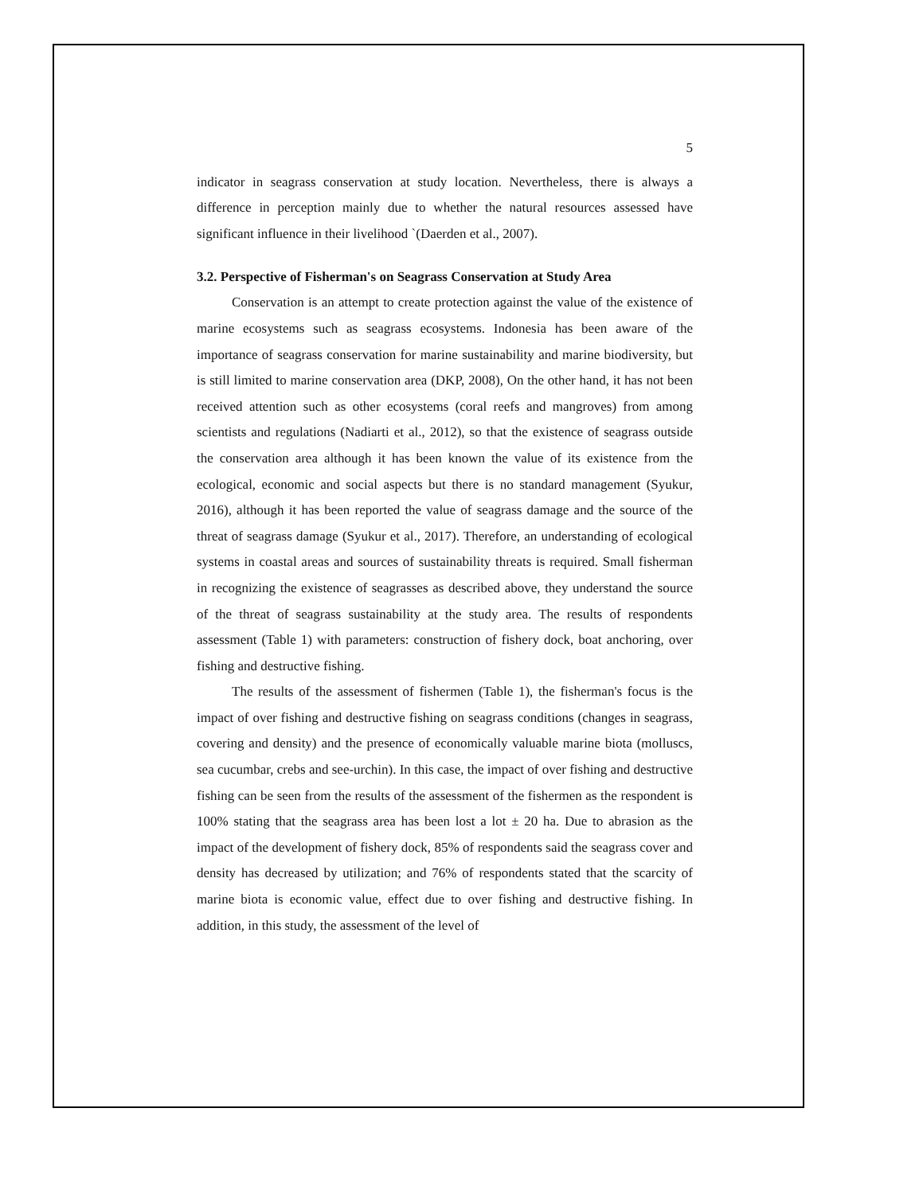5
indicator in seagrass conservation at study location. Nevertheless, there is always a difference in perception mainly due to whether the natural resources assessed have significant influence in their livelihood `(Daerden et al., 2007).
3.2. Perspective of Fisherman's on Seagrass Conservation at Study Area
Conservation is an attempt to create protection against the value of the existence of marine ecosystems such as seagrass ecosystems. Indonesia has been aware of the importance of seagrass conservation for marine sustainability and marine biodiversity, but is still limited to marine conservation area (DKP, 2008), On the other hand, it has not been received attention such as other ecosystems (coral reefs and mangroves) from among scientists and regulations (Nadiarti et al., 2012), so that the existence of seagrass outside the conservation area although it has been known the value of its existence from the ecological, economic and social aspects but there is no standard management (Syukur, 2016), although it has been reported the value of seagrass damage and the source of the threat of seagrass damage (Syukur et al., 2017). Therefore, an understanding of ecological systems in coastal areas and sources of sustainability threats is required. Small fisherman in recognizing the existence of seagrasses as described above, they understand the source of the threat of seagrass sustainability at the study area. The results of respondents assessment (Table 1) with parameters: construction of fishery dock, boat anchoring, over fishing and destructive fishing.
The results of the assessment of fishermen (Table 1), the fisherman's focus is the impact of over fishing and destructive fishing on seagrass conditions (changes in seagrass, covering and density) and the presence of economically valuable marine biota (molluscs, sea cucumbar, crebs and see-urchin). In this case, the impact of over fishing and destructive fishing can be seen from the results of the assessment of the fishermen as the respondent is 100% stating that the seagrass area has been lost a lot ± 20 ha. Due to abrasion as the impact of the development of fishery dock, 85% of respondents said the seagrass cover and density has decreased by utilization; and 76% of respondents stated that the scarcity of marine biota is economic value, effect due to over fishing and destructive fishing. In addition, in this study, the assessment of the level of